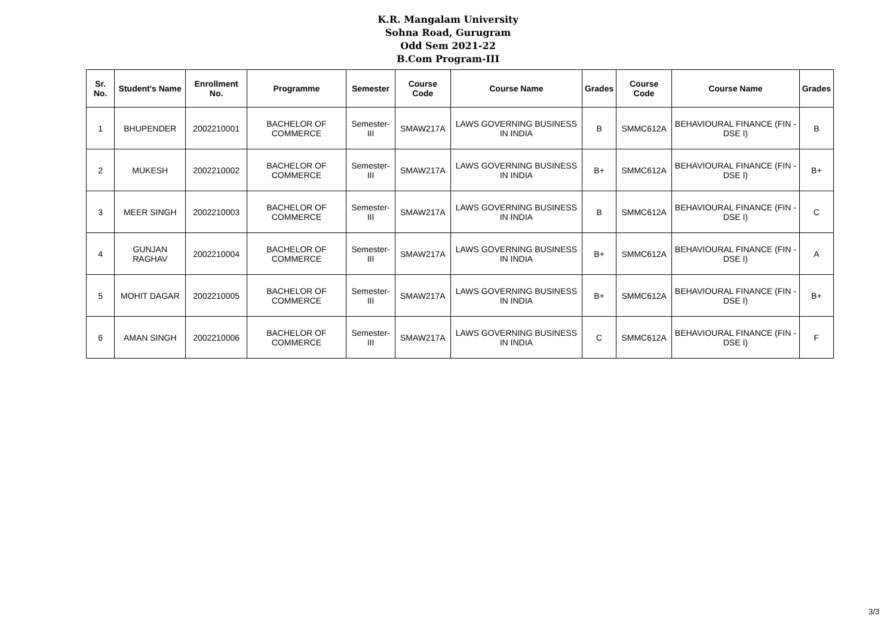K.R. Mangalam University
Sohna Road, Gurugram
Odd Sem 2021-22
B.Com Program-III
| Sr. No. | Student's Name | Enrollment No. | Programme | Semester | Course Code | Course Name | Grades | Course Code | Course Name | Grades |
| --- | --- | --- | --- | --- | --- | --- | --- | --- | --- | --- |
| 1 | BHUPENDER | 2002210001 | BACHELOR OF COMMERCE | Semester-III | SMAW217A | LAWS GOVERNING BUSINESS IN INDIA | B | SMMC612A | BEHAVIOURAL FINANCE (FIN - DSE I) | B |
| 2 | MUKESH | 2002210002 | BACHELOR OF COMMERCE | Semester-III | SMAW217A | LAWS GOVERNING BUSINESS IN INDIA | B+ | SMMC612A | BEHAVIOURAL FINANCE (FIN - DSE I) | B+ |
| 3 | MEER SINGH | 2002210003 | BACHELOR OF COMMERCE | Semester-III | SMAW217A | LAWS GOVERNING BUSINESS IN INDIA | B | SMMC612A | BEHAVIOURAL FINANCE (FIN - DSE I) | C |
| 4 | GUNJAN RAGHAV | 2002210004 | BACHELOR OF COMMERCE | Semester-III | SMAW217A | LAWS GOVERNING BUSINESS IN INDIA | B+ | SMMC612A | BEHAVIOURAL FINANCE (FIN - DSE I) | A |
| 5 | MOHIT DAGAR | 2002210005 | BACHELOR OF COMMERCE | Semester-III | SMAW217A | LAWS GOVERNING BUSINESS IN INDIA | B+ | SMMC612A | BEHAVIOURAL FINANCE (FIN - DSE I) | B+ |
| 6 | AMAN SINGH | 2002210006 | BACHELOR OF COMMERCE | Semester-III | SMAW217A | LAWS GOVERNING BUSINESS IN INDIA | C | SMMC612A | BEHAVIOURAL FINANCE (FIN - DSE I) | F |
3/3